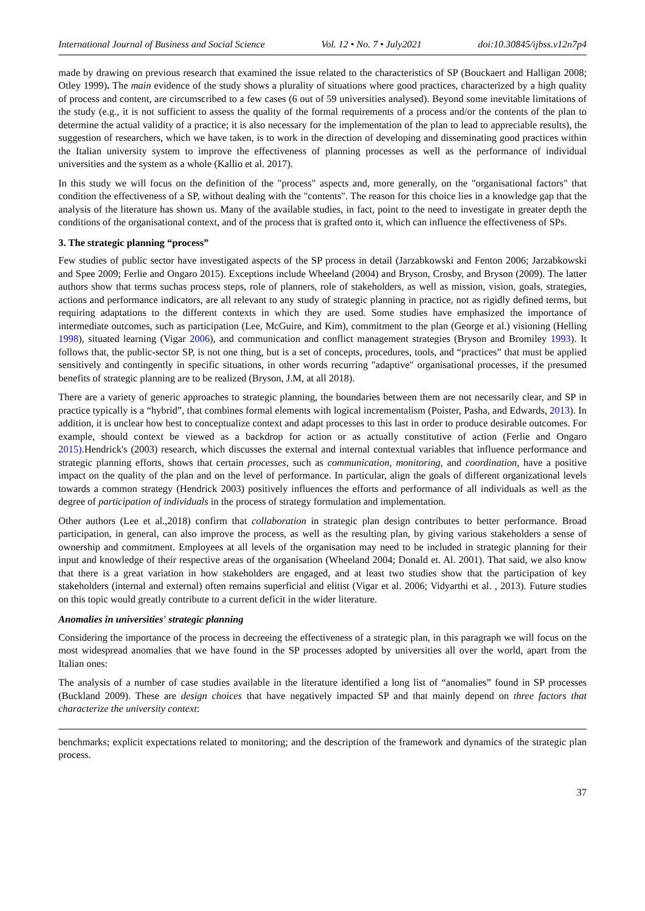International Journal of Business and Social Science Vol. 12 • No. 7 • July2021 doi:10.30845/ijbss.v12n7p4
made by drawing on previous research that examined the issue related to the characteristics of SP (Bouckaert and Halligan 2008; Otley 1999). The main evidence of the study shows a plurality of situations where good practices, characterized by a high quality of process and content, are circumscribed to a few cases (6 out of 59 universities analysed). Beyond some inevitable limitations of the study (e.g., it is not sufficient to assess the quality of the formal requirements of a process and/or the contents of the plan to determine the actual validity of a practice; it is also necessary for the implementation of the plan to lead to appreciable results), the suggestion of researchers, which we have taken, is to work in the direction of developing and disseminating good practices within the Italian university system to improve the effectiveness of planning processes as well as the performance of individual universities and the system as a whole (Kallio et al. 2017).
In this study we will focus on the definition of the "process" aspects and, more generally, on the "organisational factors" that condition the effectiveness of a SP, without dealing with the "contents". The reason for this choice lies in a knowledge gap that the analysis of the literature has shown us. Many of the available studies, in fact, point to the need to investigate in greater depth the conditions of the organisational context, and of the process that is grafted onto it, which can influence the effectiveness of SPs.
3. The strategic planning “process”
Few studies of public sector have investigated aspects of the SP process in detail (Jarzabkowski and Fenton 2006; Jarzabkowski and Spee 2009; Ferlie and Ongaro 2015). Exceptions include Wheeland (2004) and Bryson, Crosby, and Bryson (2009). The latter authors show that terms suchas process steps, role of planners, role of stakeholders, as well as mission, vision, goals, strategies, actions and performance indicators, are all relevant to any study of strategic planning in practice, not as rigidly defined terms, but requiring adaptations to the different contexts in which they are used. Some studies have emphasized the importance of intermediate outcomes, such as participation (Lee, McGuire, and Kim), commitment to the plan (George et al.) visioning (Helling 1998), situated learning (Vigar 2006), and communication and conflict management strategies (Bryson and Bromiley 1993). It follows that, the public-sector SP, is not one thing, but is a set of concepts, procedures, tools, and “practices” that must be applied sensitively and contingently in specific situations, in other words recurring "adaptive" organisational processes, if the presumed benefits of strategic planning are to be realized (Bryson, J.M, at all 2018).
There are a variety of generic approaches to strategic planning, the boundaries between them are not necessarily clear, and SP in practice typically is a “hybrid”, that combines formal elements with logical incrementalism (Poister, Pasha, and Edwards, 2013). In addition, it is unclear how best to conceptualize context and adapt processes to this last in order to produce desirable outcomes. For example, should context be viewed as a backdrop for action or as actually constitutive of action (Ferlie and Ongaro 2015).Hendrick's (2003) research, which discusses the external and internal contextual variables that influence performance and strategic planning efforts, shows that certain processes, such as communication, monitoring, and coordination, have a positive impact on the quality of the plan and on the level of performance. In particular, align the goals of different organizational levels towards a common strategy (Hendrick 2003) positively influences the efforts and performance of all individuals as well as the degree of participation of individuals in the process of strategy formulation and implementation.
Other authors (Lee et al.,2018) confirm that collaboration in strategic plan design contributes to better performance. Broad participation, in general, can also improve the process, as well as the resulting plan, by giving various stakeholders a sense of ownership and commitment. Employees at all levels of the organisation may need to be included in strategic planning for their input and knowledge of their respective areas of the organisation (Wheeland 2004; Donald et. Al. 2001). That said, we also know that there is a great variation in how stakeholders are engaged, and at least two studies show that the participation of key stakeholders (internal and external) often remains superficial and elitist (Vigar et al. 2006; Vidyarthi et al. , 2013). Future studies on this topic would greatly contribute to a current deficit in the wider literature.
Anomalies in universities' strategic planning
Considering the importance of the process in decreeing the effectiveness of a strategic plan, in this paragraph we will focus on the most widespread anomalies that we have found in the SP processes adopted by universities all over the world, apart from the Italian ones:
The analysis of a number of case studies available in the literature identified a long list of “anomalies” found in SP processes (Buckland 2009). These are design choices that have negatively impacted SP and that mainly depend on three factors that characterize the university context:
benchmarks; explicit expectations related to monitoring; and the description of the framework and dynamics of the strategic plan process.
37